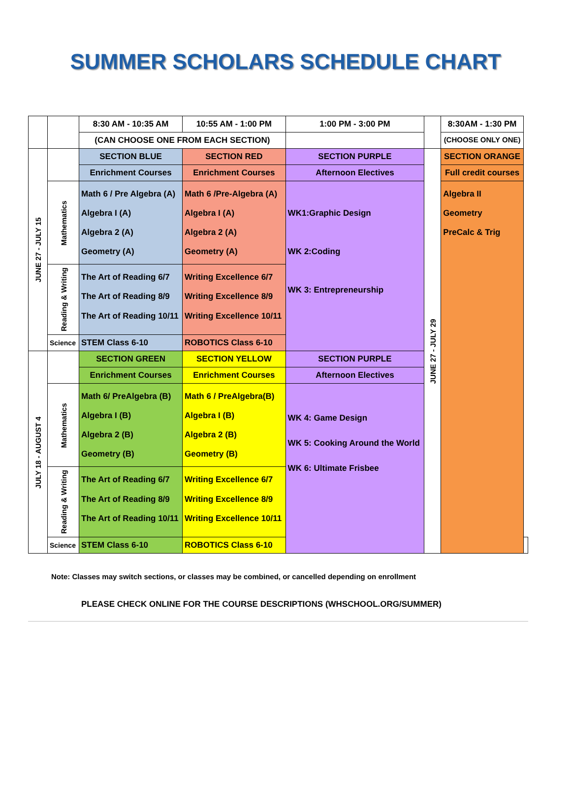SUMMER SCHOLARS SCHEDULE CHART
| | | 8:30 AM - 10:35 AM | 10:55 AM - 1:00 PM | 1:00 PM - 3:00 PM | | 8:30AM - 1:30 PM | |
| | | (CAN CHOOSE ONE FROM EACH SECTION) | | | | (CHOOSE ONLY ONE) | |
| JUNE 27 - JULY 15 | | SECTION BLUE | SECTION RED | SECTION PURPLE | JUNE 27 - JULY 29 | SECTION ORANGE | |
| | | Enrichment Courses | Enrichment Courses | Afternoon Electives | | Full credit courses | |
| | Mathematics | Math 6 / Pre Algebra (A) Algebra I (A) Algebra 2 (A) Geometry (A) | Math 6 /Pre-Algebra (A) Algebra I (A) Algebra 2 (A) Geometry (A) | WK1:Graphic Design WK 2:Coding WK 3: Entrepreneurship | | Algebra II Geometry PreCalc & Trig | |
| | Reading & Writing | The Art of Reading 6/7 The Art of Reading 8/9 The Art of Reading 10/11 | Writing Excellence 6/7 Writing Excellence 8/9 Writing Excellence 10/11 | | | | |
| | Science | STEM Class 6-10 | ROBOTICS Class 6-10 | | | | |
| JULY 18 - AUGUST 4 | | SECTION GREEN | SECTION YELLOW | SECTION PURPLE | | | |
| | | Enrichment Courses | Enrichment Courses | Afternoon Electives | | | |
| | Mathematics | Math 6/ PreAlgebra (B) Algebra I (B) Algebra 2 (B) Geometry (B) | Math 6 / PreAlgebra(B) Algebra I (B) Algebra 2 (B) Geometry (B) | WK 4: Game Design WK 5: Cooking Around the World WK 6: Ultimate Frisbee | | | |
| | Reading & Writing | The Art of Reading 6/7 The Art of Reading 8/9 The Art of Reading 10/11 | Writing Excellence 6/7 Writing Excellence 8/9 Writing Excellence 10/11 | | | | |
| | Science | STEM Class 6-10 | ROBOTICS Class 6-10 | | | | |
Note: Classes may switch sections, or classes may be combined, or cancelled depending on enrollment
PLEASE CHECK ONLINE FOR THE COURSE DESCRIPTIONS (WHSCHOOL.ORG/SUMMER)